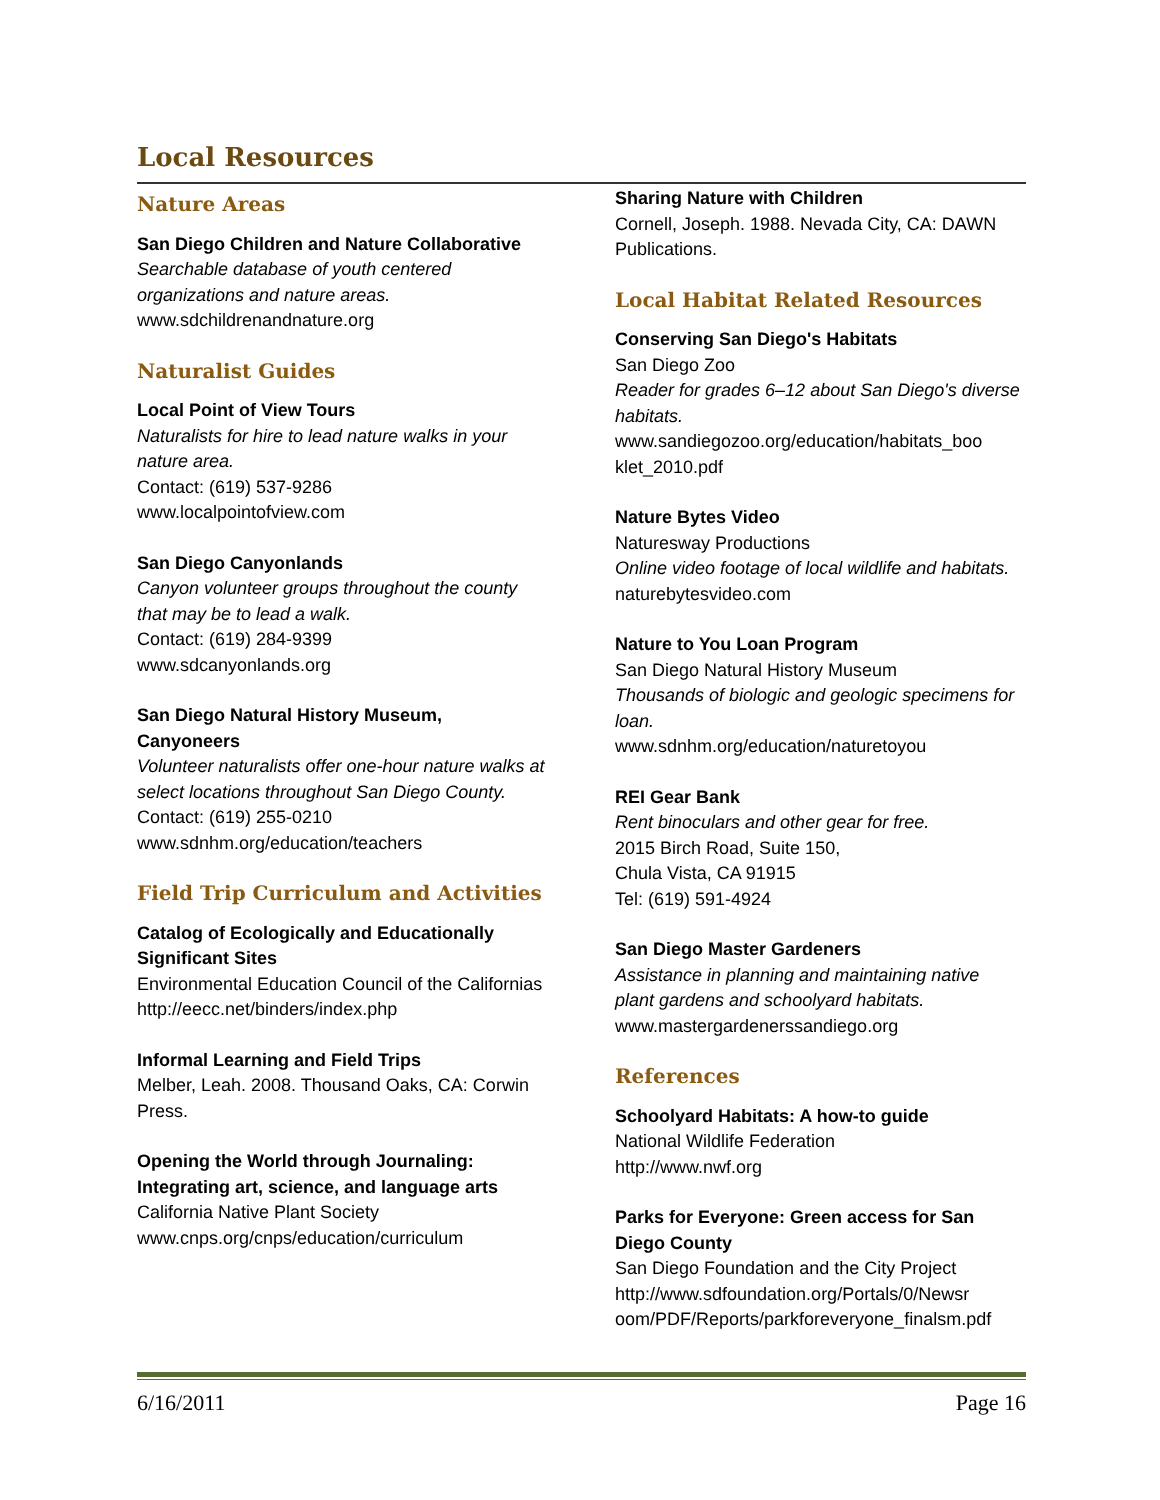Local Resources
Nature Areas
San Diego Children and Nature Collaborative
Searchable database of youth centered organizations and nature areas.
www.sdchildrenandnature.org
Naturalist Guides
Local Point of View Tours
Naturalists for hire to lead nature walks in your nature area.
Contact: (619) 537-9286
www.localpointofview.com
San Diego Canyonlands
Canyon volunteer groups throughout the county that may be to lead a walk.
Contact: (619) 284-9399
www.sdcanyonlands.org
San Diego Natural History Museum, Canyoneers
Volunteer naturalists offer one-hour nature walks at select locations throughout San Diego County.
Contact: (619) 255-0210
www.sdnhm.org/education/teachers
Field Trip Curriculum and Activities
Catalog of Ecologically and Educationally Significant Sites
Environmental Education Council of the Californias
http://eecc.net/binders/index.php
Informal Learning and Field Trips
Melber, Leah. 2008. Thousand Oaks, CA: Corwin Press.
Opening the World through Journaling: Integrating art, science, and language arts
California Native Plant Society
www.cnps.org/cnps/education/curriculum
Sharing Nature with Children
Cornell, Joseph. 1988. Nevada City, CA: DAWN Publications.
Local Habitat Related Resources
Conserving San Diego's Habitats
San Diego Zoo
Reader for grades 6–12 about San Diego's diverse habitats.
www.sandiegozoo.org/education/habitats_boo klet_2010.pdf
Nature Bytes Video
Naturesway Productions
Online video footage of local wildlife and habitats.
naturebytesvideo.com
Nature to You Loan Program
San Diego Natural History Museum
Thousands of biologic and geologic specimens for loan.
www.sdnhm.org/education/naturetoyou
REI Gear Bank
Rent binoculars and other gear for free.
2015 Birch Road, Suite 150,
Chula Vista, CA 91915
Tel: (619) 591-4924
San Diego Master Gardeners
Assistance in planning and maintaining native plant gardens and schoolyard habitats.
www.mastergardenerssandiego.org
References
Schoolyard Habitats: A how-to guide
National Wildlife Federation
http://www.nwf.org
Parks for Everyone: Green access for San Diego County
San Diego Foundation and the City Project
http://www.sdfoundation.org/Portals/0/Newsr oom/PDF/Reports/parkforeveryone_finalsm.pdf
6/16/2011 Page 16